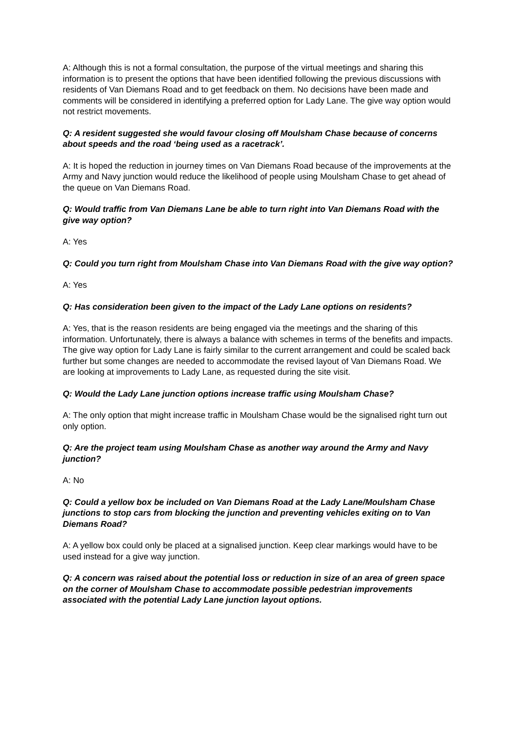A: Although this is not a formal consultation, the purpose of the virtual meetings and sharing this information is to present the options that have been identified following the previous discussions with residents of Van Diemans Road and to get feedback on them. No decisions have been made and comments will be considered in identifying a preferred option for Lady Lane. The give way option would not restrict movements.
Q: A resident suggested she would favour closing off Moulsham Chase because of concerns about speeds and the road ‘being used as a racetrack’.
A: It is hoped the reduction in journey times on Van Diemans Road because of the improvements at the Army and Navy junction would reduce the likelihood of people using Moulsham Chase to get ahead of the queue on Van Diemans Road.
Q: Would traffic from Van Diemans Lane be able to turn right into Van Diemans Road with the give way option?
A: Yes
Q: Could you turn right from Moulsham Chase into Van Diemans Road with the give way option?
A: Yes
Q: Has consideration been given to the impact of the Lady Lane options on residents?
A: Yes, that is the reason residents are being engaged via the meetings and the sharing of this information. Unfortunately, there is always a balance with schemes in terms of the benefits and impacts. The give way option for Lady Lane is fairly similar to the current arrangement and could be scaled back further but some changes are needed to accommodate the revised layout of Van Diemans Road. We are looking at improvements to Lady Lane, as requested during the site visit.
Q: Would the Lady Lane junction options increase traffic using Moulsham Chase?
A: The only option that might increase traffic in Moulsham Chase would be the signalised right turn out only option.
Q: Are the project team using Moulsham Chase as another way around the Army and Navy junction?
A: No
Q: Could a yellow box be included on Van Diemans Road at the Lady Lane/Moulsham Chase junctions to stop cars from blocking the junction and preventing vehicles exiting on to Van Diemans Road?
A: A yellow box could only be placed at a signalised junction. Keep clear markings would have to be used instead for a give way junction.
Q: A concern was raised about the potential loss or reduction in size of an area of green space on the corner of Moulsham Chase to accommodate possible pedestrian improvements associated with the potential Lady Lane junction layout options.